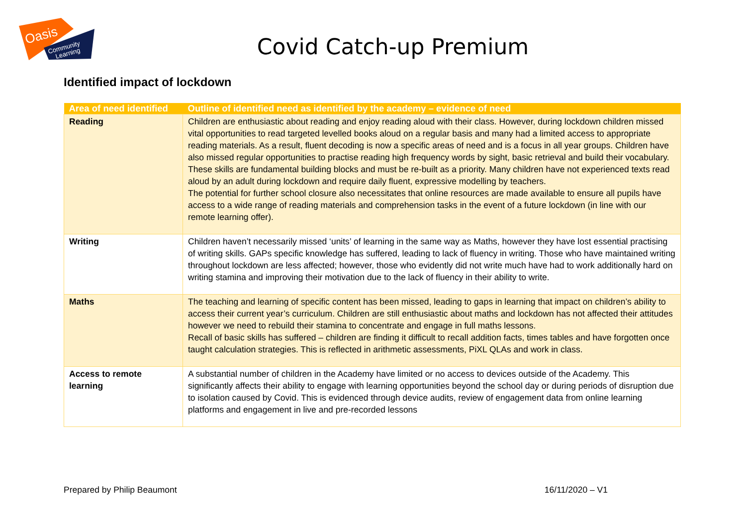Oasis
Community
Learning
Covid Catch-up Premium
Identified impact of lockdown
| Area of need identified | Outline of identified need as identified by the academy – evidence of need |
| --- | --- |
| Reading | Children are enthusiastic about reading and enjoy reading aloud with their class. However, during lockdown children missed vital opportunities to read targeted levelled books aloud on a regular basis and many had a limited access to appropriate reading materials. As a result, fluent decoding is now a specific areas of need and is a focus in all year groups. Children have also missed regular opportunities to practise reading high frequency words by sight, basic retrieval and build their vocabulary. These skills are fundamental building blocks and must be re-built as a priority. Many children have not experienced texts read aloud by an adult during lockdown and require daily fluent, expressive modelling by teachers. The potential for further school closure also necessitates that online resources are made available to ensure all pupils have access to a wide range of reading materials and comprehension tasks in the event of a future lockdown (in line with our remote learning offer). |
| Writing | Children haven’t necessarily missed ‘units’ of learning in the same way as Maths, however they have lost essential practising of writing skills. GAPs specific knowledge has suffered, leading to lack of fluency in writing. Those who have maintained writing throughout lockdown are less affected; however, those who evidently did not write much have had to work additionally hard on writing stamina and improving their motivation due to the lack of fluency in their ability to write. |
| Maths | The teaching and learning of specific content has been missed, leading to gaps in learning that impact on children’s ability to access their current year’s curriculum. Children are still enthusiastic about maths and lockdown has not affected their attitudes however we need to rebuild their stamina to concentrate and engage in full maths lessons. Recall of basic skills has suffered – children are finding it difficult to recall addition facts, times tables and have forgotten once taught calculation strategies. This is reflected in arithmetic assessments, PiXL QLAs and work in class. |
| Access to remote learning | A substantial number of children in the Academy have limited or no access to devices outside of the Academy. This significantly affects their ability to engage with learning opportunities beyond the school day or during periods of disruption due to isolation caused by Covid. This is evidenced through device audits, review of engagement data from online learning platforms and engagement in live and pre-recorded lessons |
Prepared by Philip Beaumont 16/11/2020 – V1